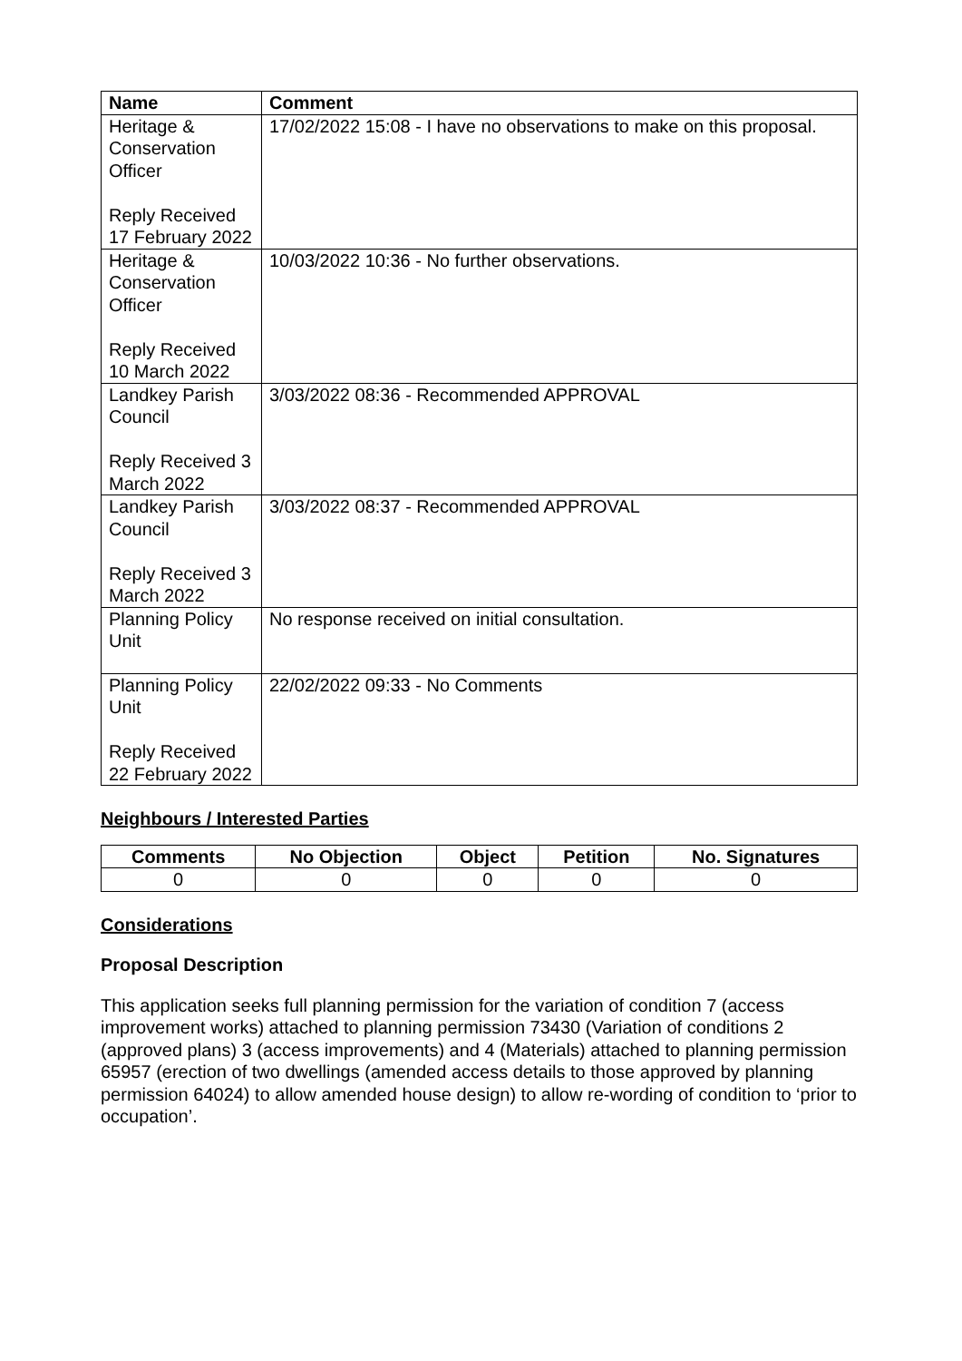| Name | Comment |
| --- | --- |
| Heritage & Conservation Officer Reply Received 17 February 2022 | 17/02/2022 15:08 - I have no observations to make on this proposal. |
| Heritage & Conservation Officer Reply Received 10 March 2022 | 10/03/2022 10:36 - No further observations. |
| Landkey Parish Council Reply Received 3 March 2022 | 3/03/2022 08:36 - Recommended APPROVAL |
| Landkey Parish Council Reply Received 3 March 2022 | 3/03/2022 08:37 - Recommended APPROVAL |
| Planning Policy Unit | No response received on initial consultation. |
| Planning Policy Unit Reply Received 22 February 2022 | 22/02/2022 09:33 - No Comments |
Neighbours / Interested Parties
| Comments | No Objection | Object | Petition | No. Signatures |
| --- | --- | --- | --- | --- |
| 0 | 0 | 0 | 0 | 0 |
Considerations
Proposal Description
This application seeks full planning permission for the variation of condition 7 (access improvement works) attached to planning permission 73430 (Variation of conditions 2 (approved plans) 3 (access improvements) and 4 (Materials) attached to planning permission 65957 (erection of two dwellings (amended access details to those approved by planning permission 64024) to allow amended house design) to allow re-wording of condition to ‘prior to occupation’.